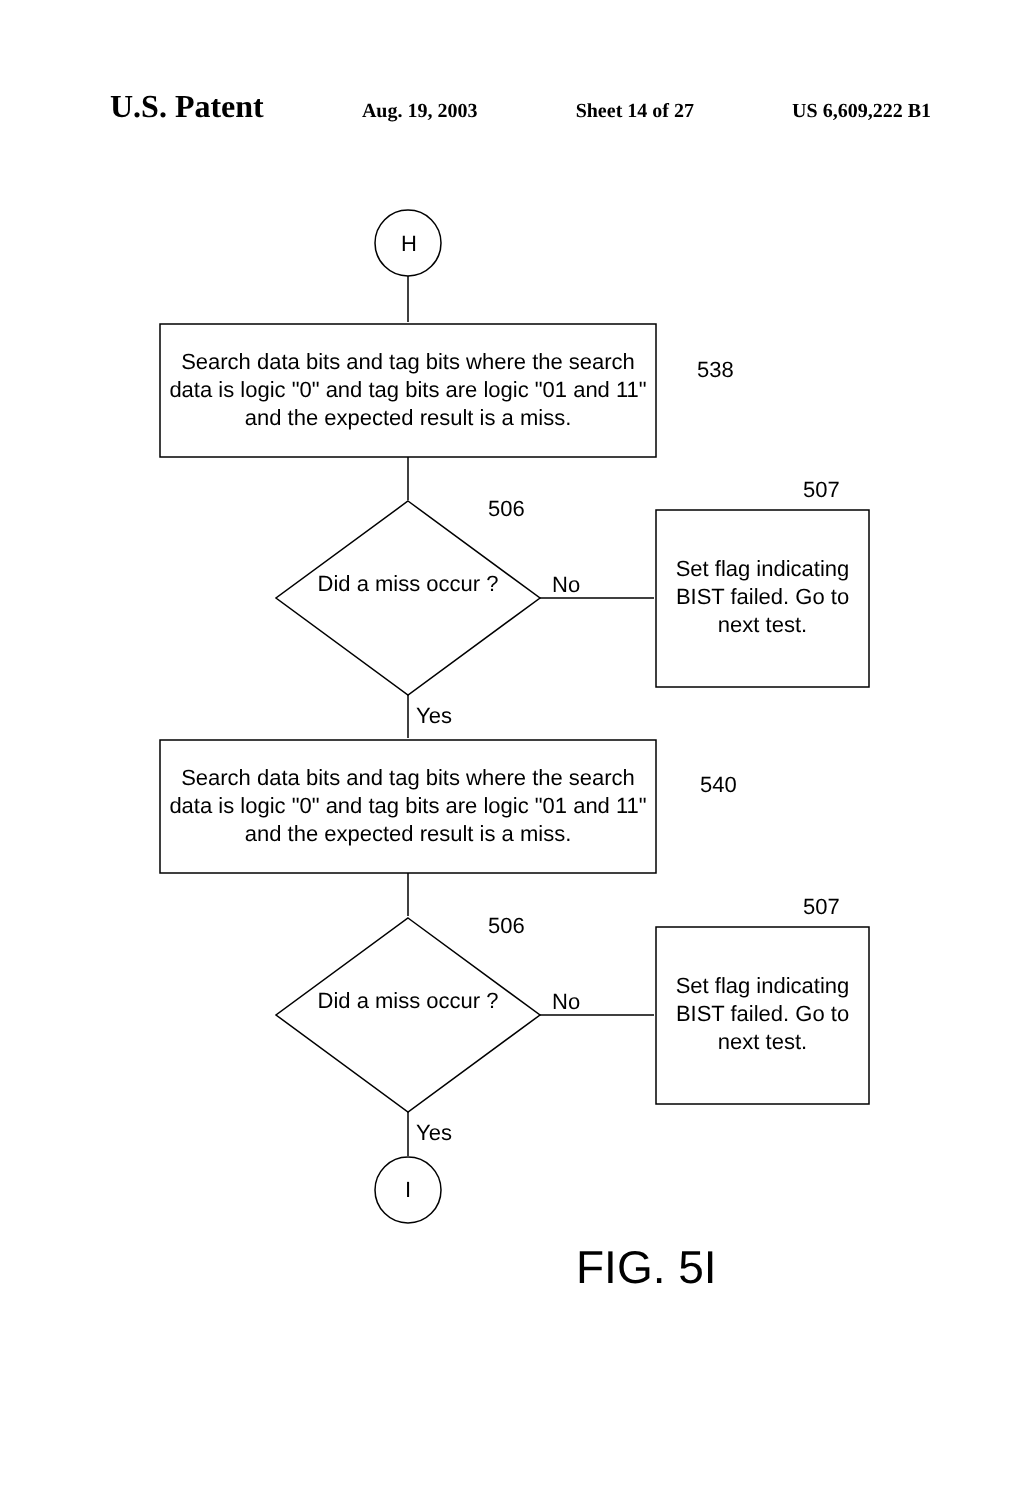U.S. Patent Aug. 19, 2003 Sheet 14 of 27 US 6,609,222 B1
Search data bits and tag bits where the search data is logic "0" and tag bits are logic "01 and 11" and the expected result is a miss.
538
H
506
507
Did a miss occur ?
No
Set flag indicating BIST failed. Go to next test.
Yes
Search data bits and tag bits where the search data is logic "0" and tag bits are logic "01 and 11" and the expected result is a miss.
540
506
507
Did a miss occur ?
No
Set flag indicating BIST failed. Go to next test.
Yes
I
FIG. 5I